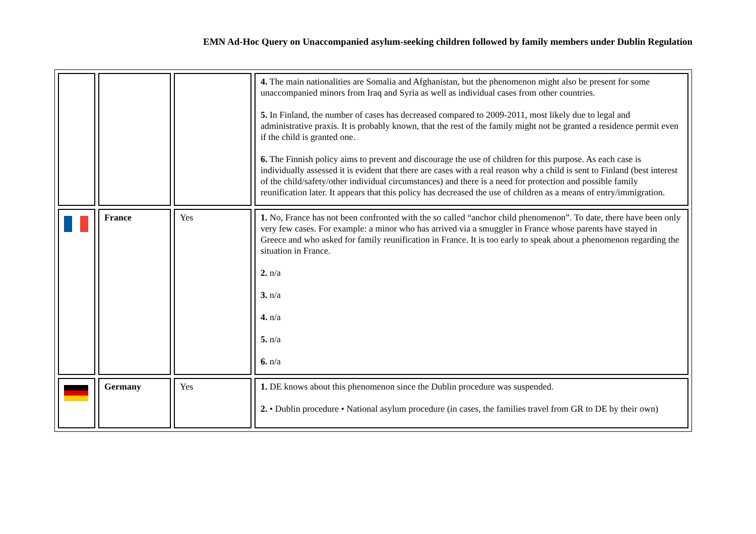EMN Ad-Hoc Query on Unaccompanied asylum-seeking children followed by family members under Dublin Regulation
| | | | 4. The main nationalities are Somalia and Afghanistan, but the phenomenon might also be present for some unaccompanied minors from Iraq and Syria as well as individual cases from other countries. 5. In Finland, the number of cases has decreased compared to 2009-2011, most likely due to legal and administrative praxis. It is probably known, that the rest of the family might not be granted a residence permit even if the child is granted one. 6. The Finnish policy aims to prevent and discourage the use of children for this purpose. As each case is individually assessed it is evident that there are cases with a real reason why a child is sent to Finland (best interest of the child/safety/other individual circumstances) and there is a need for protection and possible family reunification later. It appears that this policy has decreased the use of children as a means of entry/immigration. |
| | France | Yes | 1. No, France has not been confronted with the so called “anchor child phenomenon”. To date, there have been only very few cases. For example: a minor who has arrived via a smuggler in France whose parents have stayed in Greece and who asked for family reunification in France. It is too early to speak about a phenomenon regarding the situation in France. 2. n/a 3. n/a 4. n/a 5. n/a 6. n/a |
| | Germany | Yes | 1. DE knows about this phenomenon since the Dublin procedure was suspended. 2. • Dublin procedure • National asylum procedure (in cases, the families travel from GR to DE by their own) |